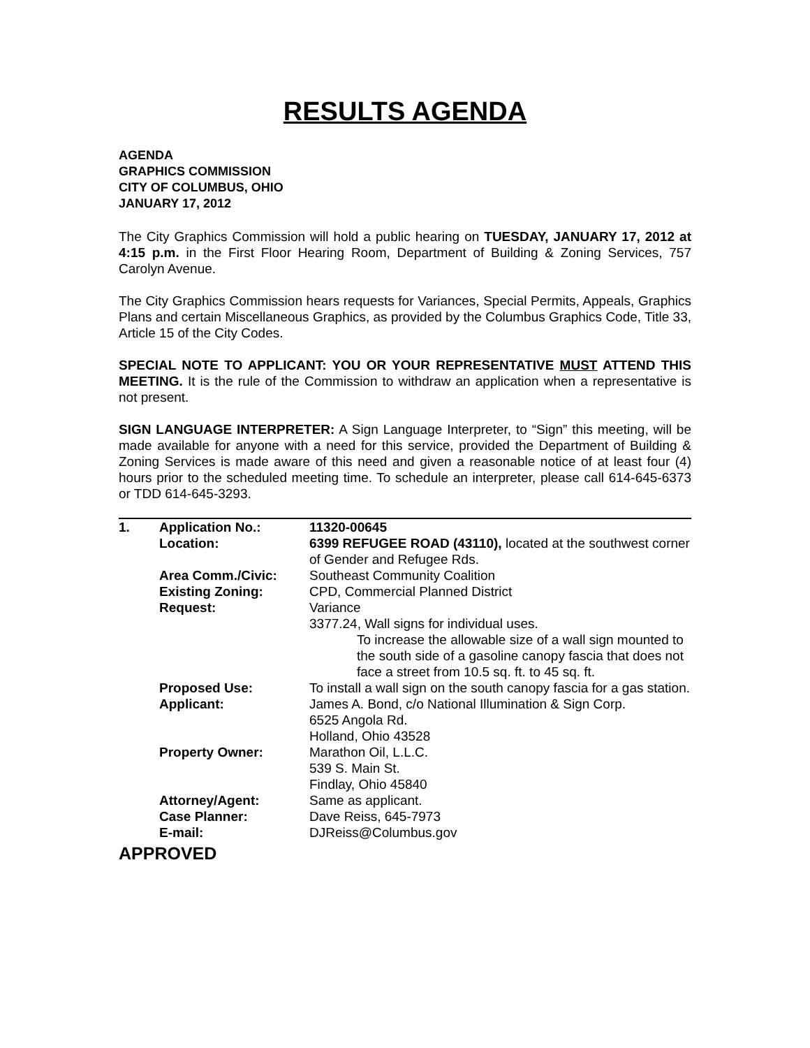RESULTS AGENDA
AGENDA
GRAPHICS COMMISSION
CITY OF COLUMBUS, OHIO
JANUARY 17, 2012
The City Graphics Commission will hold a public hearing on TUESDAY, JANUARY 17, 2012 at 4:15 p.m. in the First Floor Hearing Room, Department of Building & Zoning Services, 757 Carolyn Avenue.
The City Graphics Commission hears requests for Variances, Special Permits, Appeals, Graphics Plans and certain Miscellaneous Graphics, as provided by the Columbus Graphics Code, Title 33, Article 15 of the City Codes.
SPECIAL NOTE TO APPLICANT: YOU OR YOUR REPRESENTATIVE MUST ATTEND THIS MEETING. It is the rule of the Commission to withdraw an application when a representative is not present.
SIGN LANGUAGE INTERPRETER: A Sign Language Interpreter, to “Sign” this meeting, will be made available for anyone with a need for this service, provided the Department of Building & Zoning Services is made aware of this need and given a reasonable notice of at least four (4) hours prior to the scheduled meeting time. To schedule an interpreter, please call 614-645-6373 or TDD 614-645-3293.
| 1. | Application No.: | 11320-00645 |
| | Location: | 6399 REFUGEE ROAD (43110), located at the southwest corner of Gender and Refugee Rds. |
| | Area Comm./Civic: | Southeast Community Coalition |
| | Existing Zoning: | CPD, Commercial Planned District |
| | Request: | Variance 3377.24, Wall signs for individual uses. To increase the allowable size of a wall sign mounted to the south side of a gasoline canopy fascia that does not face a street from 10.5 sq. ft. to 45 sq. ft. |
| | Proposed Use: | To install a wall sign on the south canopy fascia for a gas station. |
| | Applicant: | James A. Bond, c/o National Illumination & Sign Corp. 6525 Angola Rd. Holland, Ohio 43528 |
| | Property Owner: | Marathon Oil, L.L.C. 539 S. Main St. Findlay, Ohio 45840 |
| | Attorney/Agent: | Same as applicant. |
| | Case Planner: | Dave Reiss, 645-7973 |
| | E-mail: | DJReiss@Columbus.gov |
APPROVED